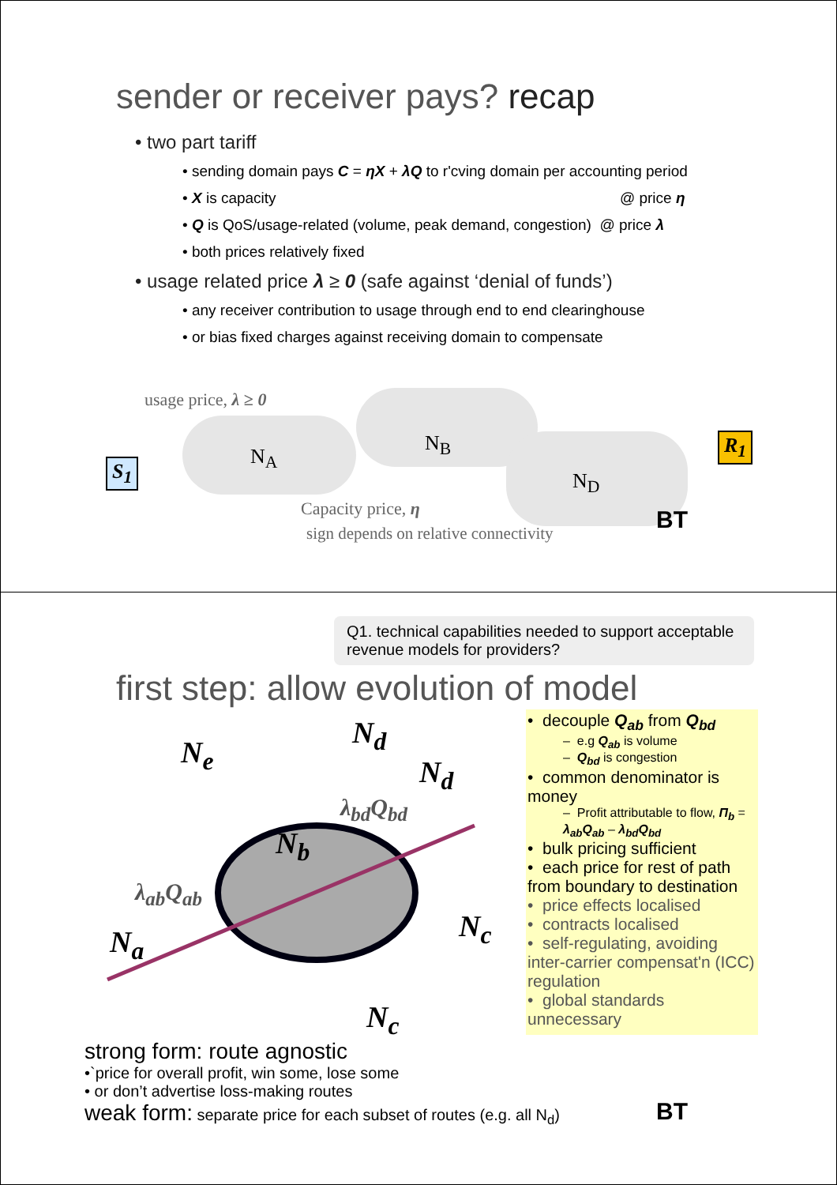sender or receiver pays? recap
• two part tariff
• sending domain pays C = ηX + λQ to r'cving domain per accounting period
• X is capacity @ price η
• Q is QoS/usage-related (volume, peak demand, congestion) @ price λ
• both prices relatively fixed
• usage related price λ ≥ 0 (safe against ‘denial of funds’)
• any receiver contribution to usage through end to end clearinghouse
• or bias fixed charges against receiving domain to compensate
usage price, λ ≥ 0
N<sub>A</sub>
N<sub>B</sub>
N<sub>D</sub>
S<sub>1</sub>
R<sub>1</sub>
Capacity price, η
sign depends on relative connectivity
BT
Q1. technical capabilities needed to support acceptable revenue models for providers?
first step: allow evolution of model
N<sub>e</sub>
N<sub>d</sub>
N<sub>d</sub>
λ<sub>bd</sub>Q<sub>bd</sub>
N<sub>b</sub>
λ<sub>ab</sub>Q<sub>ab</sub>
N<sub>a</sub> N<sub>c</sub>
N<sub>c</sub>
• decouple Q<sub>ab</sub> from Q<sub>bd</sub>
– e.g Q<sub>ab</sub> is volume
– Q<sub>bd</sub> is congestion
• common denominator is money
– Profit attributable to flow, Π<sub>b</sub> = λ<sub>ab</sub>Q<sub>ab</sub> – λ<sub>bd</sub>Q<sub>bd</sub>
• bulk pricing sufficient
• each price for rest of path from boundary to destination
• price effects localised
• contracts localised
• self-regulating, avoiding inter-carrier compensat'n (ICC) regulation
• global standards unnecessary
strong form: route agnostic
•`price for overall profit, win some, lose some
• or don’t advertise loss-making routes
weak form: separate price for each subset of routes (e.g. all N<sub>d</sub>)
BT